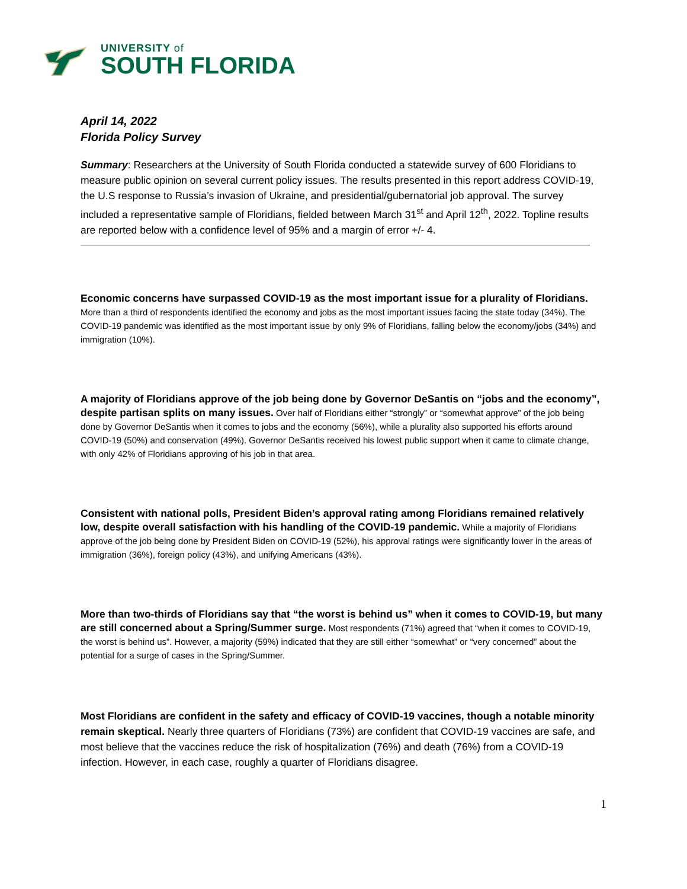UNIVERSITY of
SOUTH FLORIDA
April 14, 2022
Florida Policy Survey
Summary: Researchers at the University of South Florida conducted a statewide survey of 600 Floridians to measure public opinion on several current policy issues. The results presented in this report address COVID-19, the U.S response to Russia’s invasion of Ukraine, and presidential/gubernatorial job approval. The survey included a representative sample of Floridians, fielded between March 31<sup>st</sup> and April 12<sup>th</sup>, 2022. Topline results are reported below with a confidence level of 95% and a margin of error +/- 4.
Economic concerns have surpassed COVID-19 as the most important issue for a plurality of Floridians. More than a third of respondents identified the economy and jobs as the most important issues facing the state today (34%). The COVID-19 pandemic was identified as the most important issue by only 9% of Floridians, falling below the economy/jobs (34%) and immigration (10%).
A majority of Floridians approve of the job being done by Governor DeSantis on “jobs and the economy”, despite partisan splits on many issues. Over half of Floridians either “strongly” or “somewhat approve” of the job being done by Governor DeSantis when it comes to jobs and the economy (56%), while a plurality also supported his efforts around COVID-19 (50%) and conservation (49%). Governor DeSantis received his lowest public support when it came to climate change, with only 42% of Floridians approving of his job in that area.
Consistent with national polls, President Biden’s approval rating among Floridians remained relatively low, despite overall satisfaction with his handling of the COVID-19 pandemic. While a majority of Floridians approve of the job being done by President Biden on COVID-19 (52%), his approval ratings were significantly lower in the areas of immigration (36%), foreign policy (43%), and unifying Americans (43%).
More than two-thirds of Floridians say that “the worst is behind us” when it comes to COVID-19, but many are still concerned about a Spring/Summer surge. Most respondents (71%) agreed that “when it comes to COVID-19, the worst is behind us”. However, a majority (59%) indicated that they are still either “somewhat” or “very concerned” about the potential for a surge of cases in the Spring/Summer.
Most Floridians are confident in the safety and efficacy of COVID-19 vaccines, though a notable minority remain skeptical. Nearly three quarters of Floridians (73%) are confident that COVID-19 vaccines are safe, and most believe that the vaccines reduce the risk of hospitalization (76%) and death (76%) from a COVID-19 infection. However, in each case, roughly a quarter of Floridians disagree.
1